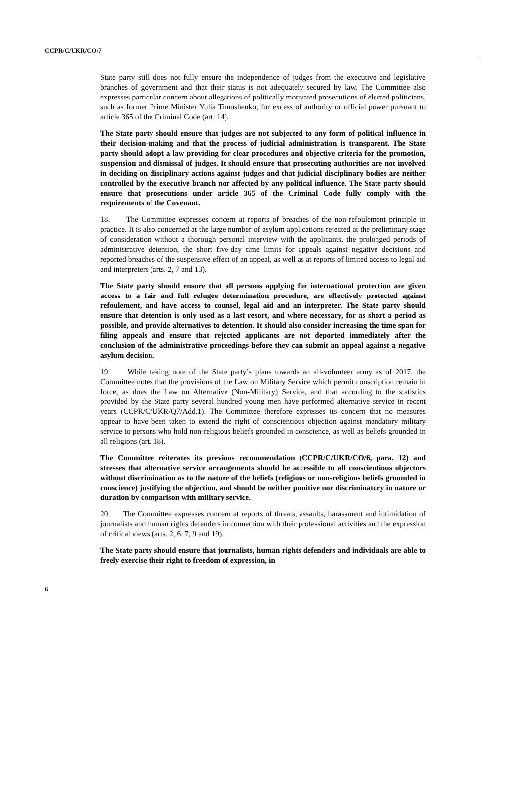CCPR/C/UKR/CO/7
State party still does not fully ensure the independence of judges from the executive and legislative branches of government and that their status is not adequately secured by law. The Committee also expresses particular concern about allegations of politically motivated prosecutions of elected politicians, such as former Prime Minister Yulia Timoshenko, for excess of authority or official power pursuant to article 365 of the Criminal Code (art. 14).
The State party should ensure that judges are not subjected to any form of political influence in their decision-making and that the process of judicial administration is transparent. The State party should adopt a law providing for clear procedures and objective criteria for the promotion, suspension and dismissal of judges. It should ensure that prosecuting authorities are not involved in deciding on disciplinary actions against judges and that judicial disciplinary bodies are neither controlled by the executive branch nor affected by any political influence. The State party should ensure that prosecutions under article 365 of the Criminal Code fully comply with the requirements of the Covenant.
18. The Committee expresses concern at reports of breaches of the non-refoulement principle in practice. It is also concerned at the large number of asylum applications rejected at the preliminary stage of consideration without a thorough personal interview with the applicants, the prolonged periods of administrative detention, the short five-day time limits for appeals against negative decisions and reported breaches of the suspensive effect of an appeal, as well as at reports of limited access to legal aid and interpreters (arts. 2, 7 and 13).
The State party should ensure that all persons applying for international protection are given access to a fair and full refugee determination procedure, are effectively protected against refoulement, and have access to counsel, legal aid and an interpreter. The State party should ensure that detention is only used as a last resort, and where necessary, for as short a period as possible, and provide alternatives to detention. It should also consider increasing the time span for filing appeals and ensure that rejected applicants are not deported immediately after the conclusion of the administrative proceedings before they can submit an appeal against a negative asylum decision.
19. While taking note of the State party’s plans towards an all-volunteer army as of 2017, the Committee notes that the provisions of the Law on Military Service which permit conscription remain in force, as does the Law on Alternative (Non-Military) Service, and that according to the statistics provided by the State party several hundred young men have performed alternative service in recent years (CCPR/C/UKR/Q7/Add.1). The Committee therefore expresses its concern that no measures appear to have been taken to extend the right of conscientious objection against mandatory military service to persons who hold non-religious beliefs grounded in conscience, as well as beliefs grounded in all religions (art. 18).
The Committee reiterates its previous recommendation (CCPR/C/UKR/CO/6, para. 12) and stresses that alternative service arrangements should be accessible to all conscientious objectors without discrimination as to the nature of the beliefs (religious or non-religious beliefs grounded in conscience) justifying the objection, and should be neither punitive nor discriminatory in nature or duration by comparison with military service.
20. The Committee expresses concern at reports of threats, assaults, harassment and intimidation of journalists and human rights defenders in connection with their professional activities and the expression of critical views (arts. 2, 6, 7, 9 and 19).
The State party should ensure that journalists, human rights defenders and individuals are able to freely exercise their right to freedom of expression, in
6